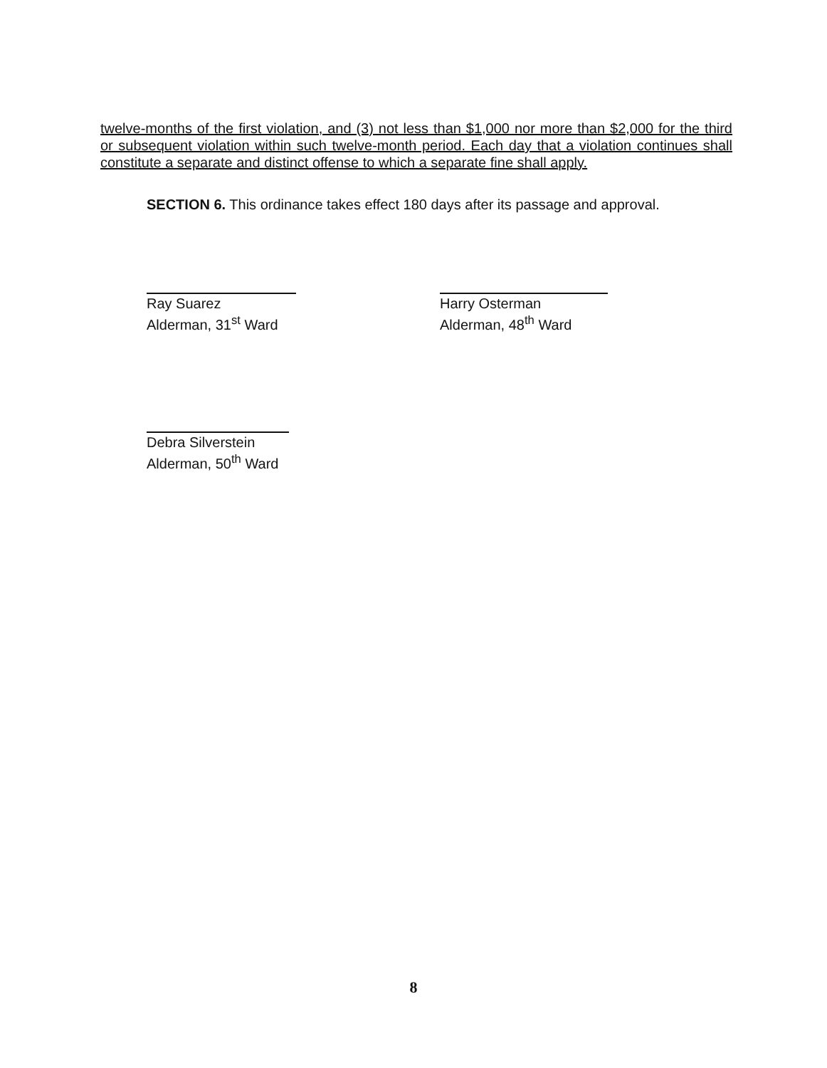twelve-months of the first violation, and (3) not less than $1,000 nor more than $2,000 for the third or subsequent violation within such twelve-month period. Each day that a violation continues shall constitute a separate and distinct offense to which a separate fine shall apply.
SECTION 6. This ordinance takes effect 180 days after its passage and approval.
Ray Suarez
Alderman, 31<sup>st</sup> Ward
Harry Osterman
Alderman, 48<sup>th</sup> Ward
Debra Silverstein
Alderman, 50<sup>th</sup> Ward
8